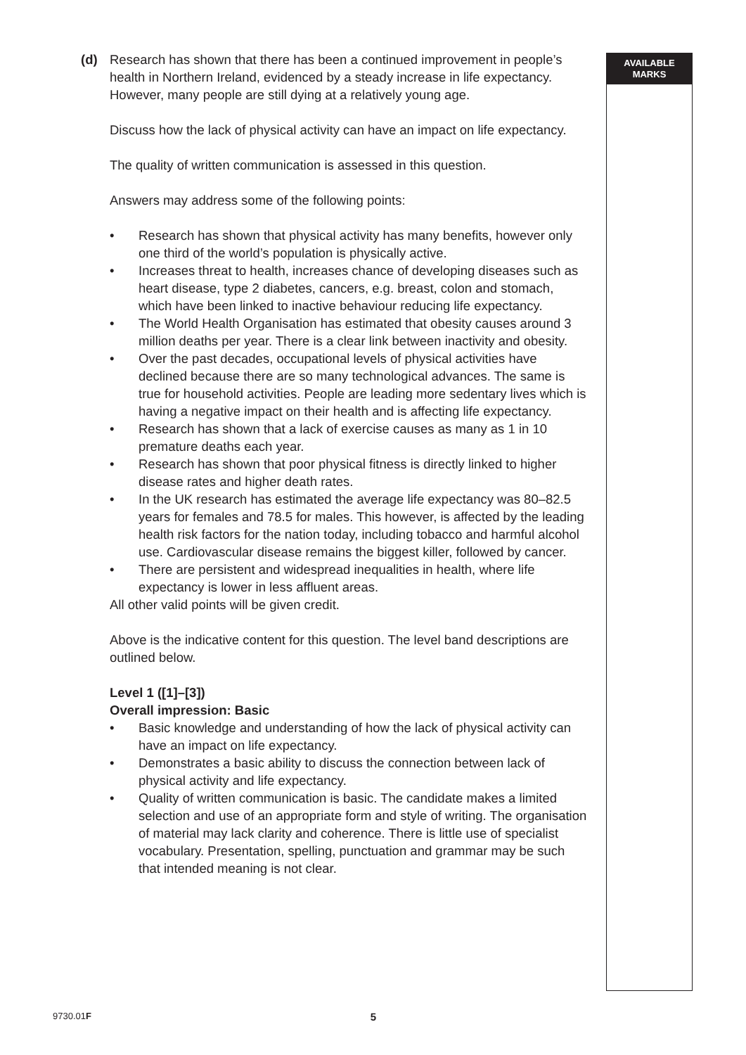(d) Research has shown that there has been a continued improvement in people’s health in Northern Ireland, evidenced by a steady increase in life expectancy. However, many people are still dying at a relatively young age.
Discuss how the lack of physical activity can have an impact on life expectancy.
The quality of written communication is assessed in this question.
Answers may address some of the following points:
• Research has shown that physical activity has many benefits, however only one third of the world’s population is physically active.
• Increases threat to health, increases chance of developing diseases such as heart disease, type 2 diabetes, cancers, e.g. breast, colon and stomach, which have been linked to inactive behaviour reducing life expectancy.
• The World Health Organisation has estimated that obesity causes around 3 million deaths per year. There is a clear link between inactivity and obesity.
• Over the past decades, occupational levels of physical activities have declined because there are so many technological advances. The same is true for household activities. People are leading more sedentary lives which is having a negative impact on their health and is affecting life expectancy.
• Research has shown that a lack of exercise causes as many as 1 in 10 premature deaths each year.
• Research has shown that poor physical fitness is directly linked to higher disease rates and higher death rates.
• In the UK research has estimated the average life expectancy was 80–82.5 years for females and 78.5 for males. This however, is affected by the leading health risk factors for the nation today, including tobacco and harmful alcohol use. Cardiovascular disease remains the biggest killer, followed by cancer.
• There are persistent and widespread inequalities in health, where life expectancy is lower in less affluent areas.
All other valid points will be given credit.
Above is the indicative content for this question. The level band descriptions are outlined below.
Level 1 ([1]–[3])
Overall impression: Basic
• Basic knowledge and understanding of how the lack of physical activity can have an impact on life expectancy.
• Demonstrates a basic ability to discuss the connection between lack of physical activity and life expectancy.
• Quality of written communication is basic. The candidate makes a limited selection and use of an appropriate form and style of writing. The organisation of material may lack clarity and coherence. There is little use of specialist vocabulary. Presentation, spelling, punctuation and grammar may be such that intended meaning is not clear.
AVAILABLE
MARKS
9730.01F 5